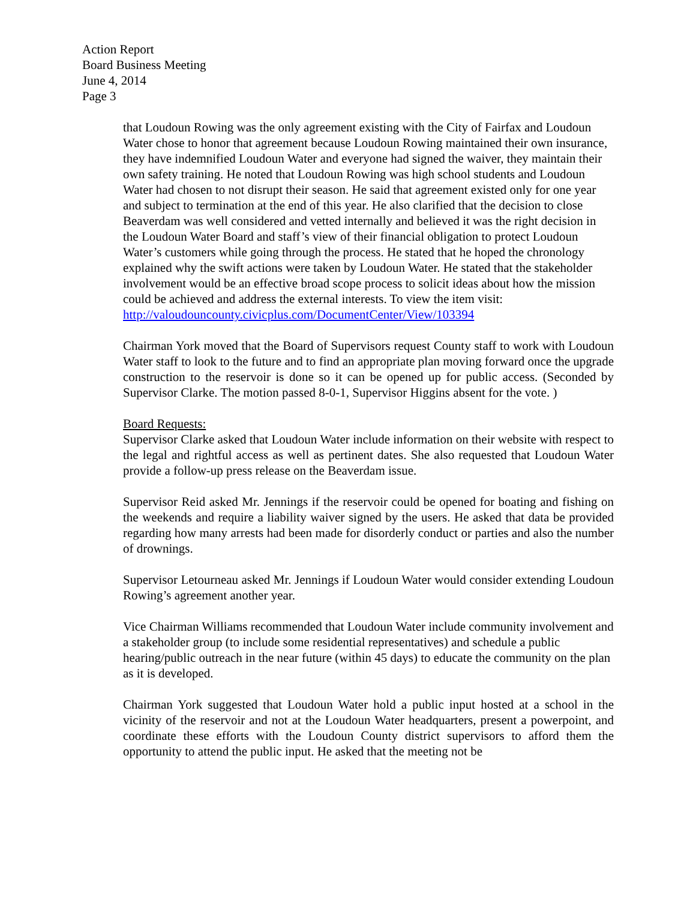Action Report
Board Business Meeting
June 4, 2014
Page 3
that Loudoun Rowing was the only agreement existing with the City of Fairfax and Loudoun Water chose to honor that agreement because Loudoun Rowing maintained their own insurance, they have indemnified Loudoun Water and everyone had signed the waiver, they maintain their own safety training. He noted that Loudoun Rowing was high school students and Loudoun Water had chosen to not disrupt their season. He said that agreement existed only for one year and subject to termination at the end of this year. He also clarified that the decision to close Beaverdam was well considered and vetted internally and believed it was the right decision in the Loudoun Water Board and staff’s view of their financial obligation to protect Loudoun Water’s customers while going through the process. He stated that he hoped the chronology explained why the swift actions were taken by Loudoun Water. He stated that the stakeholder involvement would be an effective broad scope process to solicit ideas about how the mission could be achieved and address the external interests. To view the item visit: http://valoudouncounty.civicplus.com/DocumentCenter/View/103394
Chairman York moved that the Board of Supervisors request County staff to work with Loudoun Water staff to look to the future and to find an appropriate plan moving forward once the upgrade construction to the reservoir is done so it can be opened up for public access. (Seconded by Supervisor Clarke. The motion passed 8-0-1, Supervisor Higgins absent for the vote. )
Board Requests:
Supervisor Clarke asked that Loudoun Water include information on their website with respect to the legal and rightful access as well as pertinent dates. She also requested that Loudoun Water provide a follow-up press release on the Beaverdam issue.
Supervisor Reid asked Mr. Jennings if the reservoir could be opened for boating and fishing on the weekends and require a liability waiver signed by the users. He asked that data be provided regarding how many arrests had been made for disorderly conduct or parties and also the number of drownings.
Supervisor Letourneau asked Mr. Jennings if Loudoun Water would consider extending Loudoun Rowing’s agreement another year.
Vice Chairman Williams recommended that Loudoun Water include community involvement and a stakeholder group (to include some residential representatives) and schedule a public hearing/public outreach in the near future (within 45 days) to educate the community on the plan as it is developed.
Chairman York suggested that Loudoun Water hold a public input hosted at a school in the vicinity of the reservoir and not at the Loudoun Water headquarters, present a powerpoint, and coordinate these efforts with the Loudoun County district supervisors to afford them the opportunity to attend the public input. He asked that the meeting not be